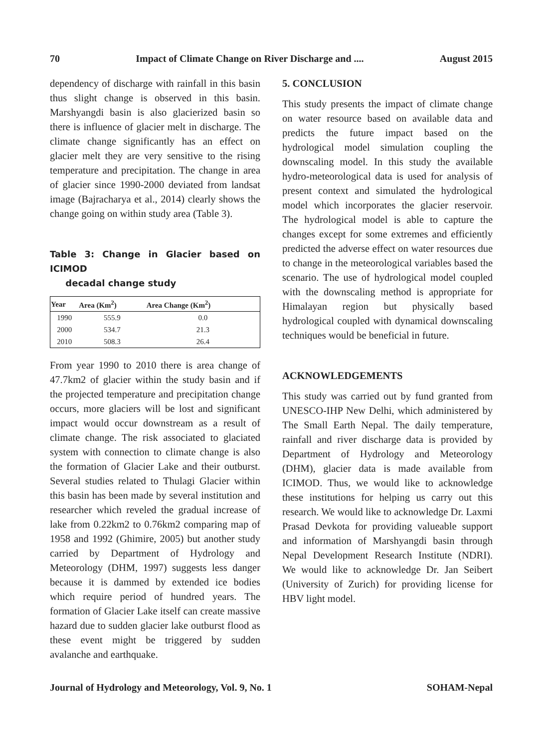70 Impact of Climate Change on River Discharge and .... August 2015
dependency of discharge with rainfall in this basin thus slight change is observed in this basin. Marshyangdi basin is also glacierized basin so there is influence of glacier melt in discharge. The climate change significantly has an effect on glacier melt they are very sensitive to the rising temperature and precipitation. The change in area of glacier since 1990-2000 deviated from landsat image (Bajracharya et al., 2014) clearly shows the change going on within study area (Table 3).
Table 3: Change in Glacier based on ICIMOD
decadal change study
| Year | Area (Km<sup>2</sup>) | Area Change (Km<sup>2</sup>) |
| --- | --- | --- |
| 1990 | 555.9 | 0.0 |
| 2000 | 534.7 | 21.3 |
| 2010 | 508.3 | 26.4 |
From year 1990 to 2010 there is area change of 47.7km2 of glacier within the study basin and if the projected temperature and precipitation change occurs, more glaciers will be lost and significant impact would occur downstream as a result of climate change. The risk associated to glaciated system with connection to climate change is also the formation of Glacier Lake and their outburst. Several studies related to Thulagi Glacier within this basin has been made by several institution and researcher which reveled the gradual increase of lake from 0.22km2 to 0.76km2 comparing map of 1958 and 1992 (Ghimire, 2005) but another study carried by Department of Hydrology and Meteorology (DHM, 1997) suggests less danger because it is dammed by extended ice bodies which require period of hundred years. The formation of Glacier Lake itself can create massive hazard due to sudden glacier lake outburst flood as these event might be triggered by sudden avalanche and earthquake.
5. CONCLUSION
This study presents the impact of climate change on water resource based on available data and predicts the future impact based on the hydrological model simulation coupling the downscaling model. In this study the available hydro-meteorological data is used for analysis of present context and simulated the hydrological model which incorporates the glacier reservoir. The hydrological model is able to capture the changes except for some extremes and efficiently predicted the adverse effect on water resources due to change in the meteorological variables based the scenario. The use of hydrological model coupled with the downscaling method is appropriate for Himalayan region but physically based hydrological coupled with dynamical downscaling techniques would be beneficial in future.
ACKNOWLEDGEMENTS
This study was carried out by fund granted from UNESCO-IHP New Delhi, which administered by The Small Earth Nepal. The daily temperature, rainfall and river discharge data is provided by Department of Hydrology and Meteorology (DHM), glacier data is made available from ICIMOD. Thus, we would like to acknowledge these institutions for helping us carry out this research. We would like to acknowledge Dr. Laxmi Prasad Devkota for providing valueable support and information of Marshyangdi basin through Nepal Development Research Institute (NDRI). We would like to acknowledge Dr. Jan Seibert (University of Zurich) for providing license for HBV light model.
Journal of Hydrology and Meteorology, Vol. 9, No. 1 SOHAM-Nepal